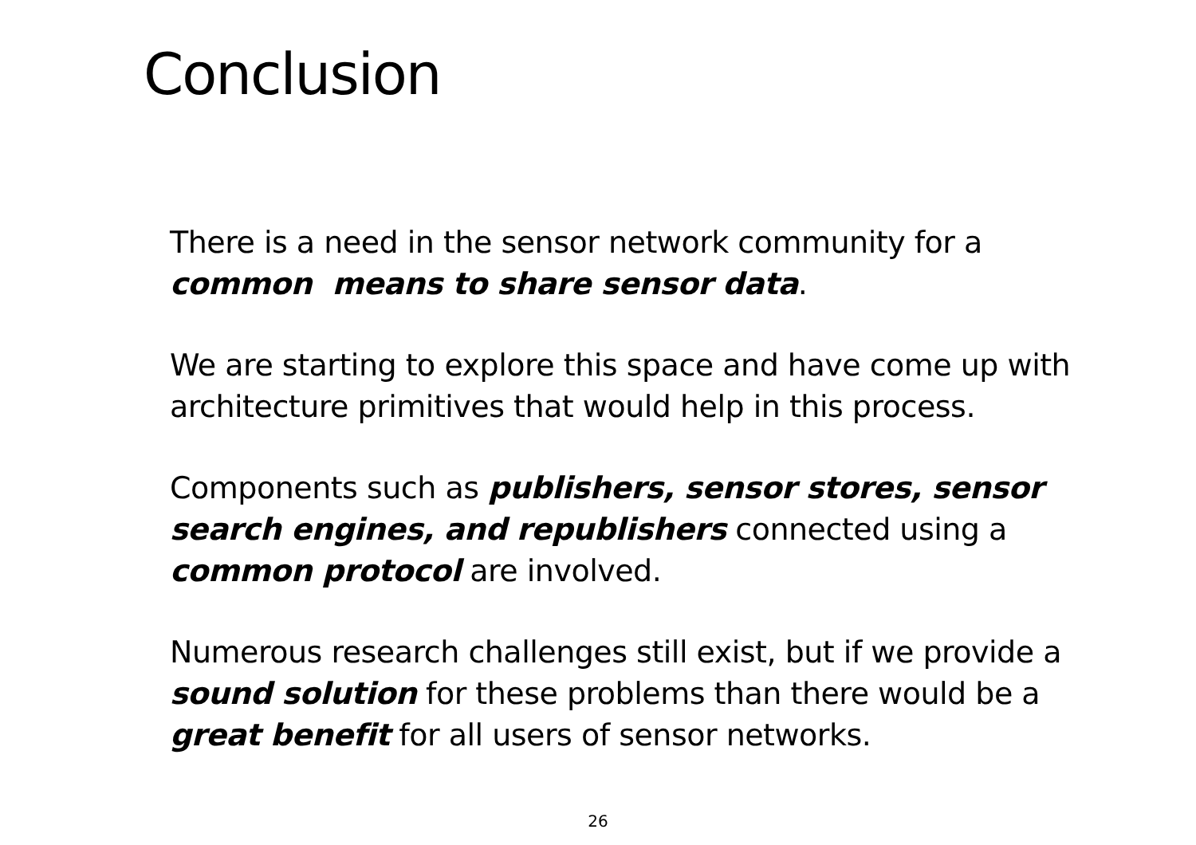Conclusion
There is a need in the sensor network community for a common means to share sensor data.
We are starting to explore this space and have come up with architecture primitives that would help in this process.
Components such as publishers, sensor stores, sensor search engines, and republishers connected using a common protocol are involved.
Numerous research challenges still exist, but if we provide a sound solution for these problems than there would be a great benefit for all users of sensor networks.
26